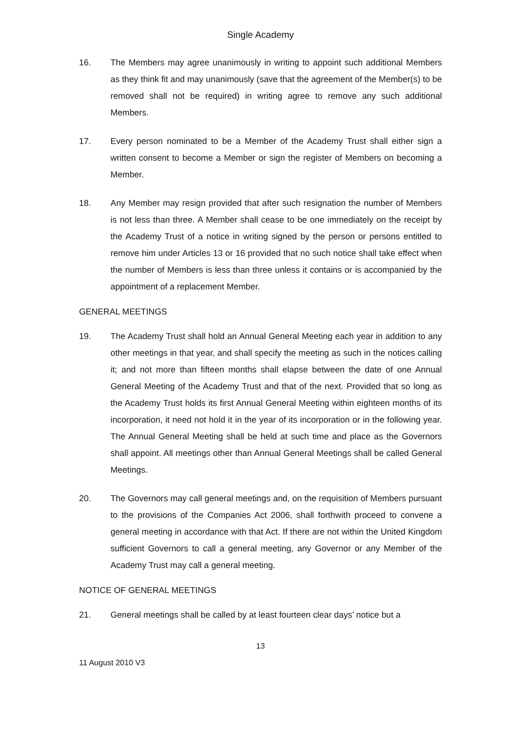Single Academy
16. The Members may agree unanimously in writing to appoint such additional Members as they think fit and may unanimously (save that the agreement of the Member(s) to be removed shall not be required) in writing agree to remove any such additional Members.
17. Every person nominated to be a Member of the Academy Trust shall either sign a written consent to become a Member or sign the register of Members on becoming a Member.
18. Any Member may resign provided that after such resignation the number of Members is not less than three. A Member shall cease to be one immediately on the receipt by the Academy Trust of a notice in writing signed by the person or persons entitled to remove him under Articles 13 or 16 provided that no such notice shall take effect when the number of Members is less than three unless it contains or is accompanied by the appointment of a replacement Member.
GENERAL MEETINGS
19. The Academy Trust shall hold an Annual General Meeting each year in addition to any other meetings in that year, and shall specify the meeting as such in the notices calling it; and not more than fifteen months shall elapse between the date of one Annual General Meeting of the Academy Trust and that of the next. Provided that so long as the Academy Trust holds its first Annual General Meeting within eighteen months of its incorporation, it need not hold it in the year of its incorporation or in the following year. The Annual General Meeting shall be held at such time and place as the Governors shall appoint. All meetings other than Annual General Meetings shall be called General Meetings.
20. The Governors may call general meetings and, on the requisition of Members pursuant to the provisions of the Companies Act 2006, shall forthwith proceed to convene a general meeting in accordance with that Act. If there are not within the United Kingdom sufficient Governors to call a general meeting, any Governor or any Member of the Academy Trust may call a general meeting.
NOTICE OF GENERAL MEETINGS
21. General meetings shall be called by at least fourteen clear days’ notice but a
13
11 August 2010 V3